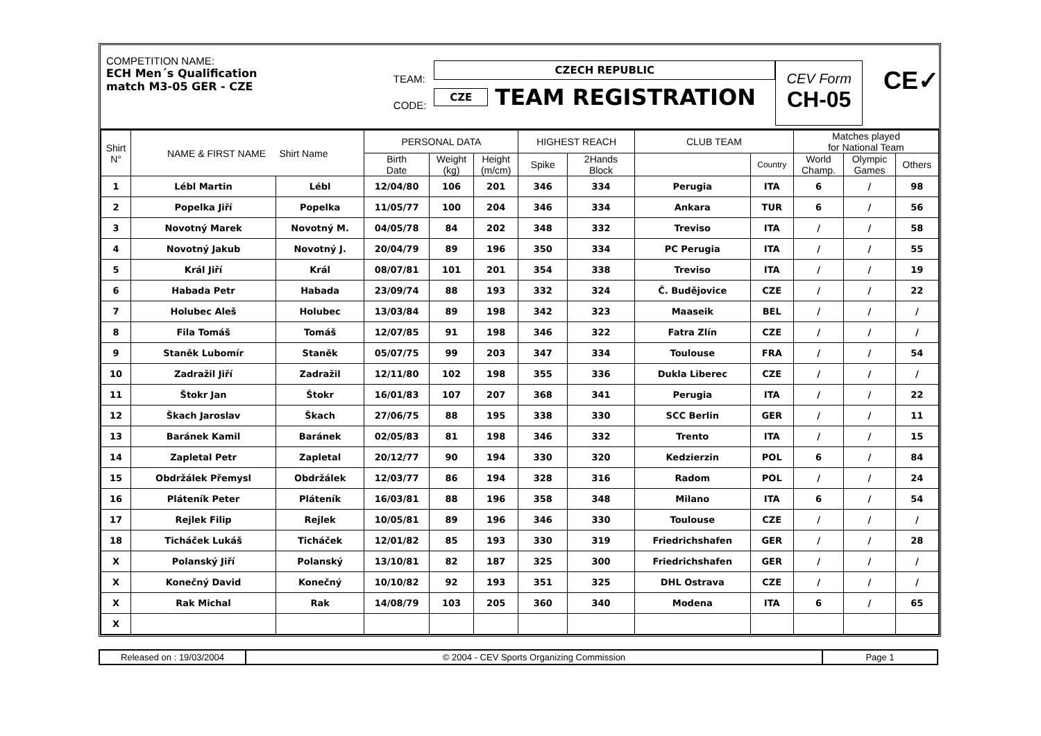COMPETITION NAME:
ECH Men´s Qualification
match M3-05 GER - CZE
TEAM:
CODE:
CZECH REPUBLIC
CZE
TEAM REGISTRATION
CEV Form
CH-05
CE✓
| Shirt N° | NAME & FIRST NAME Shirt Name | | PERSONAL DATA | | | HIGHEST REACH | | CLUB TEAM | | Matches played for National Team | | |
| --- | --- | --- | --- | --- | --- | --- | --- | --- | --- | --- | --- | --- |
| | | | Birth Date | Weight (kg) | Height (m/cm) | Spike | 2Hands Block | | Country | World Champ. | Olympic Games | Others |
| 1 | Lébl Martin | Lébl | 12/04/80 | 106 | 201 | 346 | 334 | Perugia | ITA | 6 | / | 98 |
| 2 | Popelka Jiří | Popelka | 11/05/77 | 100 | 204 | 346 | 334 | Ankara | TUR | 6 | / | 56 |
| 3 | Novotný Marek | Novotný M. | 04/05/78 | 84 | 202 | 348 | 332 | Treviso | ITA | / | / | 58 |
| 4 | Novotný Jakub | Novotný J. | 20/04/79 | 89 | 196 | 350 | 334 | PC Perugia | ITA | / | / | 55 |
| 5 | Král Jiří | Král | 08/07/81 | 101 | 201 | 354 | 338 | Treviso | ITA | / | / | 19 |
| 6 | Habada Petr | Habada | 23/09/74 | 88 | 193 | 332 | 324 | Č. Budějovice | CZE | / | / | 22 |
| 7 | Holubec Aleš | Holubec | 13/03/84 | 89 | 198 | 342 | 323 | Maaseik | BEL | / | / | / |
| 8 | Fila Tomáš | Tomáš | 12/07/85 | 91 | 198 | 346 | 322 | Fatra Zlín | CZE | / | / | / |
| 9 | Staněk Lubomír | Staněk | 05/07/75 | 99 | 203 | 347 | 334 | Toulouse | FRA | / | / | 54 |
| 10 | Zadražil Jiří | Zadražil | 12/11/80 | 102 | 198 | 355 | 336 | Dukla Liberec | CZE | / | / | / |
| 11 | Štokr Jan | Štokr | 16/01/83 | 107 | 207 | 368 | 341 | Perugia | ITA | / | / | 22 |
| 12 | Škach Jaroslav | Škach | 27/06/75 | 88 | 195 | 338 | 330 | SCC Berlin | GER | / | / | 11 |
| 13 | Baránek Kamil | Baránek | 02/05/83 | 81 | 198 | 346 | 332 | Trento | ITA | / | / | 15 |
| 14 | Zapletal Petr | Zapletal | 20/12/77 | 90 | 194 | 330 | 320 | Kedzierzin | POL | 6 | / | 84 |
| 15 | Obdržálek Přemysl | Obdržálek | 12/03/77 | 86 | 194 | 328 | 316 | Radom | POL | / | / | 24 |
| 16 | Pláteník Peter | Pláteník | 16/03/81 | 88 | 196 | 358 | 348 | Milano | ITA | 6 | / | 54 |
| 17 | Rejlek Filip | Rejlek | 10/05/81 | 89 | 196 | 346 | 330 | Toulouse | CZE | / | / | / |
| 18 | Ticháček Lukáš | Ticháček | 12/01/82 | 85 | 193 | 330 | 319 | Friedrichshafen | GER | / | / | 28 |
| X | Polanský Jiří | Polanský | 13/10/81 | 82 | 187 | 325 | 300 | Friedrichshafen | GER | / | / | / |
| X | Konečný David | Konečný | 10/10/82 | 92 | 193 | 351 | 325 | DHL Ostrava | CZE | / | / | / |
| X | Rak Michal | Rak | 14/08/79 | 103 | 205 | 360 | 340 | Modena | ITA | 6 | / | 65 |
| X | | | | | | | | | | | | |
Released on : 19/03/2004 © 2004 - CEV Sports Organizing Commission
Page 1